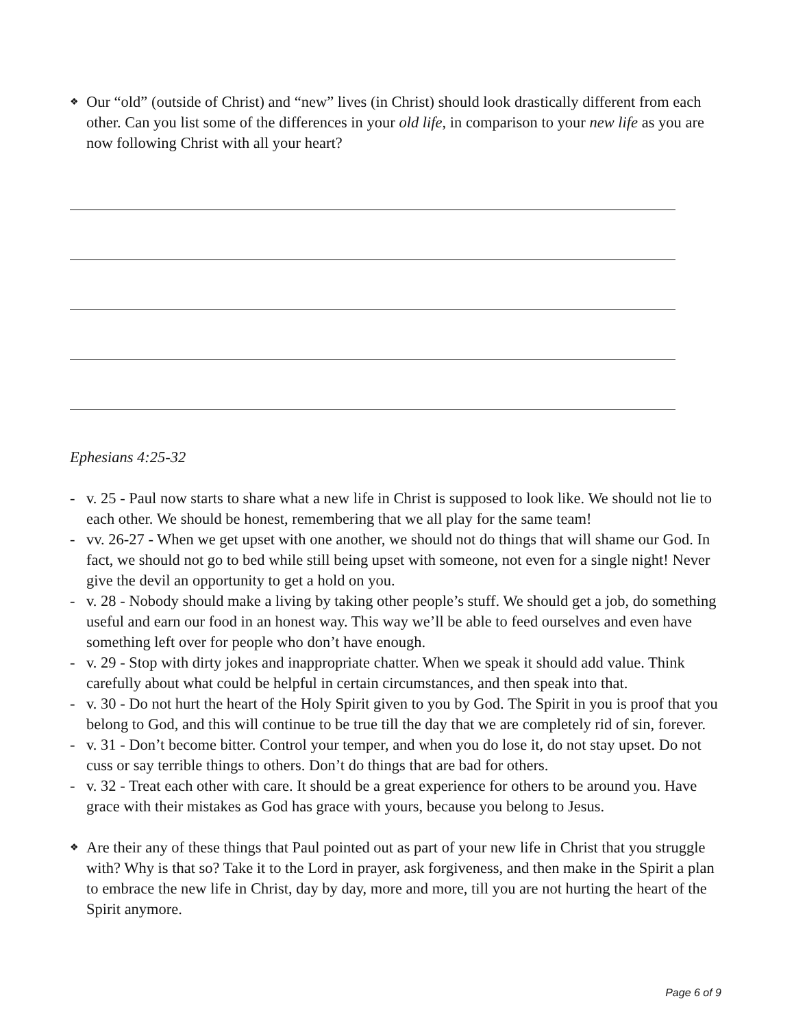❖
Our “old” (outside of Christ) and “new” lives (in Christ) should look drastically different from each other. Can you list some of the differences in your old life, in comparison to your new life as you are now following Christ with all your heart?
Ephesians 4:25-32
- v. 25 - Paul now starts to share what a new life in Christ is supposed to look like. We should not lie to each other. We should be honest, remembering that we all play for the same team!
- vv. 26-27 - When we get upset with one another, we should not do things that will shame our God. In fact, we should not go to bed while still being upset with someone, not even for a single night! Never give the devil an opportunity to get a hold on you.
- v. 28 - Nobody should make a living by taking other people’s stuff. We should get a job, do something useful and earn our food in an honest way. This way we’ll be able to feed ourselves and even have something left over for people who don’t have enough.
- v. 29 - Stop with dirty jokes and inappropriate chatter. When we speak it should add value. Think carefully about what could be helpful in certain circumstances, and then speak into that.
- v. 30 - Do not hurt the heart of the Holy Spirit given to you by God. The Spirit in you is proof that you belong to God, and this will continue to be true till the day that we are completely rid of sin, forever.
- v. 31 - Don’t become bitter. Control your temper, and when you do lose it, do not stay upset. Do not cuss or say terrible things to others. Don’t do things that are bad for others.
- v. 32 - Treat each other with care. It should be a great experience for others to be around you. Have grace with their mistakes as God has grace with yours, because you belong to Jesus.
❖
Are their any of these things that Paul pointed out as part of your new life in Christ that you struggle with? Why is that so? Take it to the Lord in prayer, ask forgiveness, and then make in the Spirit a plan to embrace the new life in Christ, day by day, more and more, till you are not hurting the heart of the Spirit anymore.
Page 6 of 9